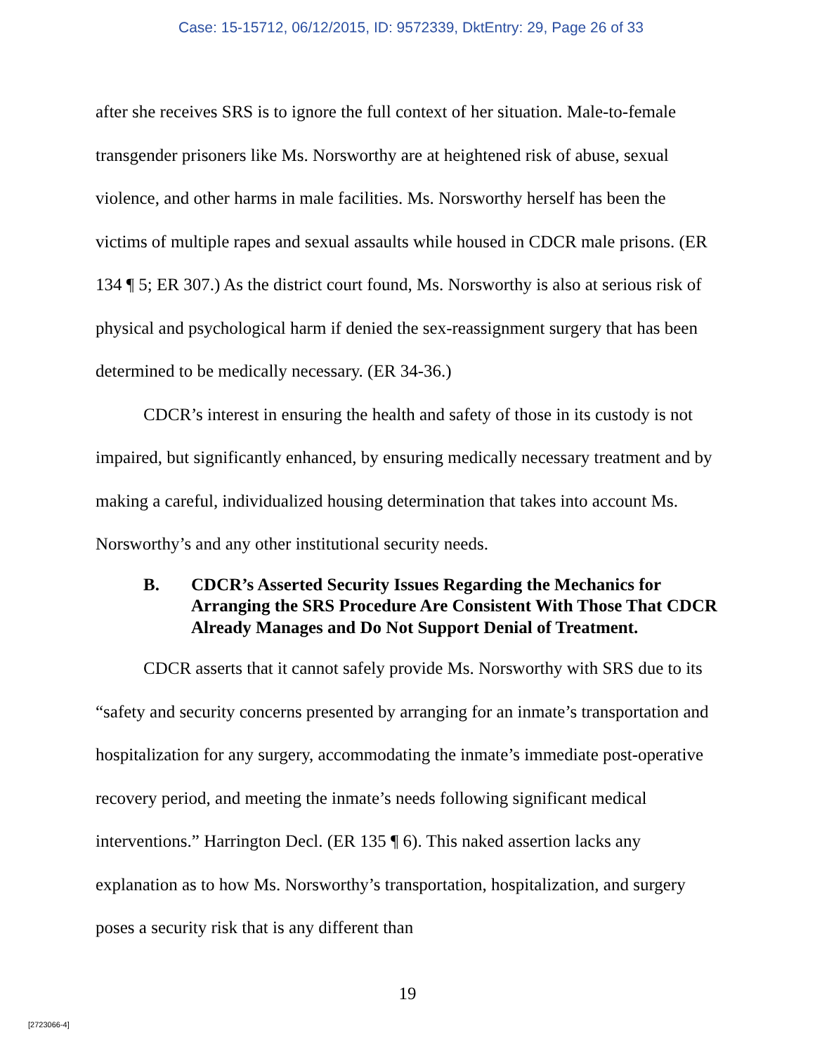Case: 15-15712, 06/12/2015, ID: 9572339, DktEntry: 29, Page 26 of 33
after she receives SRS is to ignore the full context of her situation. Male-to-female transgender prisoners like Ms. Norsworthy are at heightened risk of abuse, sexual violence, and other harms in male facilities. Ms. Norsworthy herself has been the victims of multiple rapes and sexual assaults while housed in CDCR male prisons. (ER 134 ¶ 5; ER 307.) As the district court found, Ms. Norsworthy is also at serious risk of physical and psychological harm if denied the sex-reassignment surgery that has been determined to be medically necessary. (ER 34-36.)
CDCR’s interest in ensuring the health and safety of those in its custody is not impaired, but significantly enhanced, by ensuring medically necessary treatment and by making a careful, individualized housing determination that takes into account Ms. Norsworthy’s and any other institutional security needs.
B. CDCR’s Asserted Security Issues Regarding the Mechanics for Arranging the SRS Procedure Are Consistent With Those That CDCR Already Manages and Do Not Support Denial of Treatment.
CDCR asserts that it cannot safely provide Ms. Norsworthy with SRS due to its “safety and security concerns presented by arranging for an inmate’s transportation and hospitalization for any surgery, accommodating the inmate’s immediate post-operative recovery period, and meeting the inmate’s needs following significant medical interventions.” Harrington Decl. (ER 135 ¶ 6). This naked assertion lacks any explanation as to how Ms. Norsworthy’s transportation, hospitalization, and surgery poses a security risk that is any different than
19
[2723066-4]